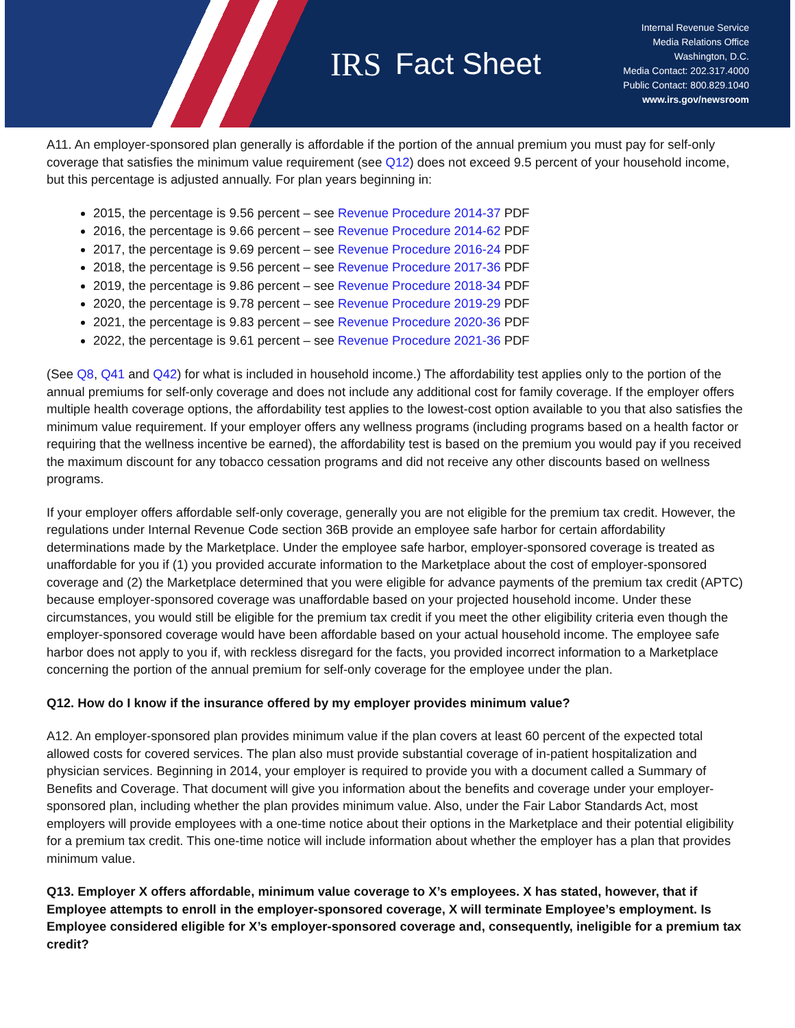IRS Fact Sheet
Internal Revenue Service
Media Relations Office
Washington, D.C.
Media Contact: 202.317.4000
Public Contact: 800.829.1040
www.irs.gov/newsroom
A11. An employer-sponsored plan generally is affordable if the portion of the annual premium you must pay for self-only coverage that satisfies the minimum value requirement (see Q12) does not exceed 9.5 percent of your household income, but this percentage is adjusted annually. For plan years beginning in:
2015, the percentage is 9.56 percent – see Revenue Procedure 2014-37 PDF
2016, the percentage is 9.66 percent – see Revenue Procedure 2014-62 PDF
2017, the percentage is 9.69 percent – see Revenue Procedure 2016-24 PDF
2018, the percentage is 9.56 percent – see Revenue Procedure 2017-36 PDF
2019, the percentage is 9.86 percent – see Revenue Procedure 2018-34 PDF
2020, the percentage is 9.78 percent – see Revenue Procedure 2019-29 PDF
2021, the percentage is 9.83 percent – see Revenue Procedure 2020-36 PDF
2022, the percentage is 9.61 percent – see Revenue Procedure 2021-36 PDF
(See Q8, Q41 and Q42) for what is included in household income.) The affordability test applies only to the portion of the annual premiums for self-only coverage and does not include any additional cost for family coverage. If the employer offers multiple health coverage options, the affordability test applies to the lowest-cost option available to you that also satisfies the minimum value requirement. If your employer offers any wellness programs (including programs based on a health factor or requiring that the wellness incentive be earned), the affordability test is based on the premium you would pay if you received the maximum discount for any tobacco cessation programs and did not receive any other discounts based on wellness programs.
If your employer offers affordable self-only coverage, generally you are not eligible for the premium tax credit. However, the regulations under Internal Revenue Code section 36B provide an employee safe harbor for certain affordability determinations made by the Marketplace. Under the employee safe harbor, employer-sponsored coverage is treated as unaffordable for you if (1) you provided accurate information to the Marketplace about the cost of employer-sponsored coverage and (2) the Marketplace determined that you were eligible for advance payments of the premium tax credit (APTC) because employer-sponsored coverage was unaffordable based on your projected household income. Under these circumstances, you would still be eligible for the premium tax credit if you meet the other eligibility criteria even though the employer-sponsored coverage would have been affordable based on your actual household income. The employee safe harbor does not apply to you if, with reckless disregard for the facts, you provided incorrect information to a Marketplace concerning the portion of the annual premium for self-only coverage for the employee under the plan.
Q12. How do I know if the insurance offered by my employer provides minimum value?
A12. An employer-sponsored plan provides minimum value if the plan covers at least 60 percent of the expected total allowed costs for covered services. The plan also must provide substantial coverage of in-patient hospitalization and physician services. Beginning in 2014, your employer is required to provide you with a document called a Summary of Benefits and Coverage. That document will give you information about the benefits and coverage under your employer-sponsored plan, including whether the plan provides minimum value. Also, under the Fair Labor Standards Act, most employers will provide employees with a one-time notice about their options in the Marketplace and their potential eligibility for a premium tax credit. This one-time notice will include information about whether the employer has a plan that provides minimum value.
Q13. Employer X offers affordable, minimum value coverage to X’s employees. X has stated, however, that if Employee attempts to enroll in the employer-sponsored coverage, X will terminate Employee’s employment. Is Employee considered eligible for X’s employer-sponsored coverage and, consequently, ineligible for a premium tax credit?